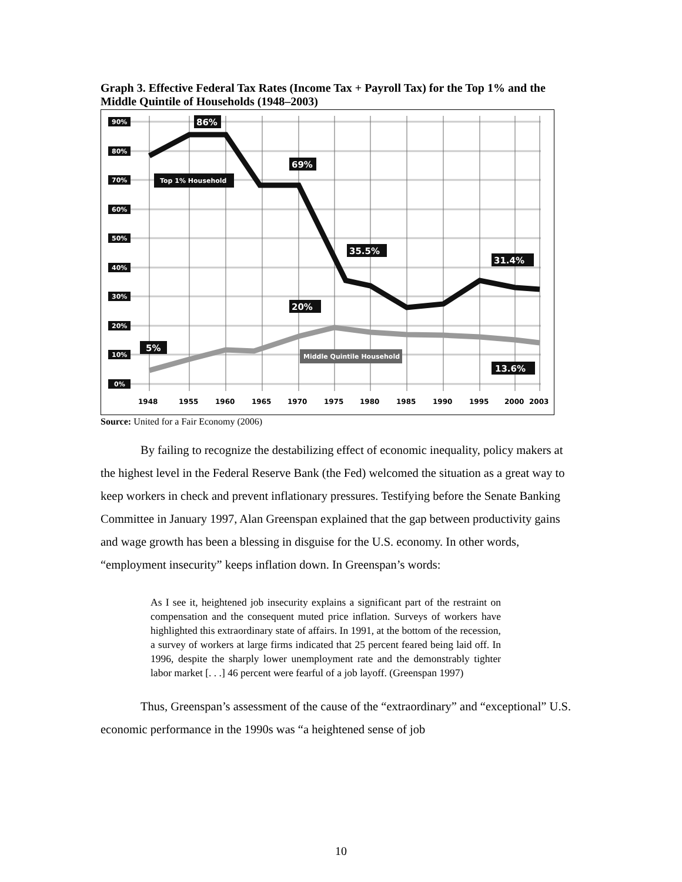Graph 3. Effective Federal Tax Rates (Income Tax + Payroll Tax) for the Top 1% and the Middle Quintile of Households (1948–2003)
90%
80%
70%
60%
50%
40%
30%
20%
10%
0%
1948
1955
1960
1965
1970
1975
1980
1985
1990
1995
2000
2003
86%
69%
35.5%
31.4%
20%
5%
13.6%
Top 1% Household
Middle Quintile Household
Source: United for a Fair Economy (2006)
By failing to recognize the destabilizing effect of economic inequality, policy makers at the highest level in the Federal Reserve Bank (the Fed) welcomed the situation as a great way to keep workers in check and prevent inflationary pressures. Testifying before the Senate Banking Committee in January 1997, Alan Greenspan explained that the gap between productivity gains and wage growth has been a blessing in disguise for the U.S. economy. In other words, “employment insecurity” keeps inflation down. In Greenspan’s words:
As I see it, heightened job insecurity explains a significant part of the restraint on compensation and the consequent muted price inflation. Surveys of workers have highlighted this extraordinary state of affairs. In 1991, at the bottom of the recession, a survey of workers at large firms indicated that 25 percent feared being laid off. In 1996, despite the sharply lower unemployment rate and the demonstrably tighter labor market [. . .] 46 percent were fearful of a job layoff. (Greenspan 1997)
Thus, Greenspan’s assessment of the cause of the “extraordinary” and “exceptional” U.S. economic performance in the 1990s was “a heightened sense of job
10